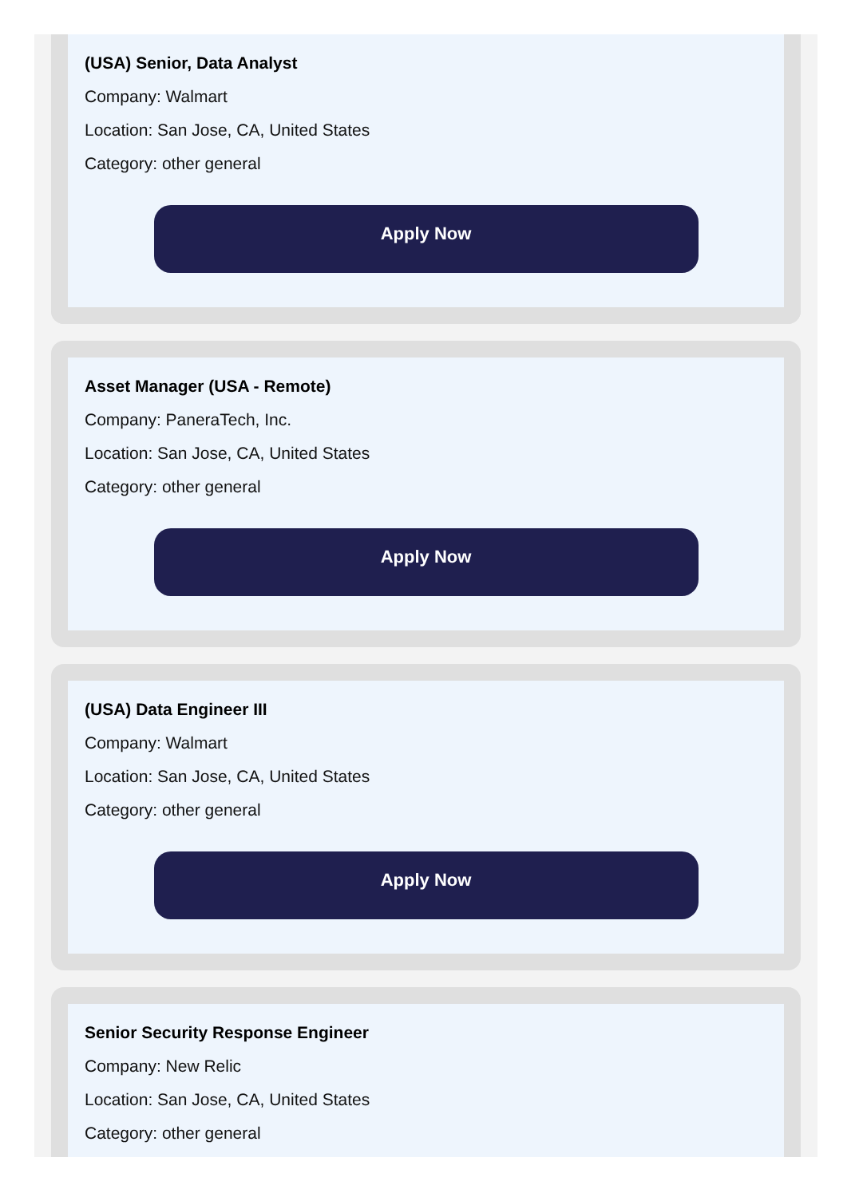(USA) Senior, Data Analyst
Company: Walmart
Location: San Jose, CA, United States
Category: other general
Apply Now
Asset Manager (USA - Remote)
Company: PaneraTech, Inc.
Location: San Jose, CA, United States
Category: other general
Apply Now
(USA) Data Engineer III
Company: Walmart
Location: San Jose, CA, United States
Category: other general
Apply Now
Senior Security Response Engineer
Company: New Relic
Location: San Jose, CA, United States
Category: other general